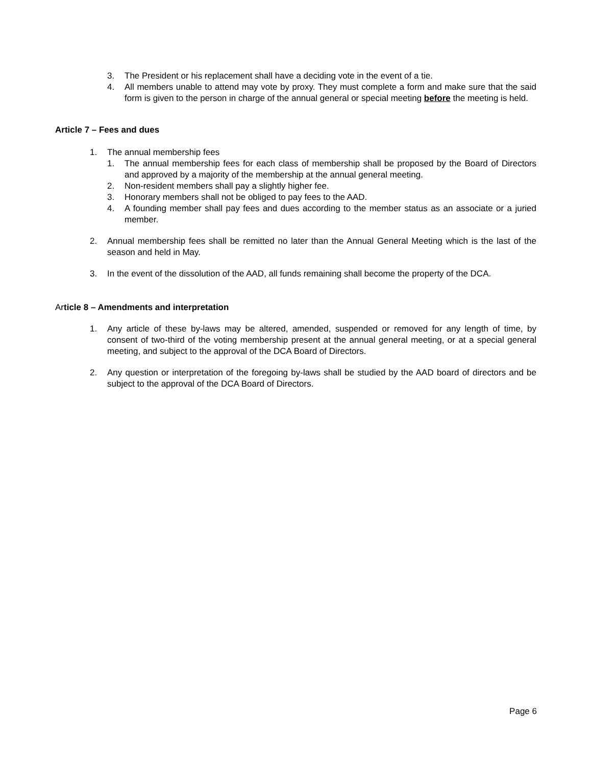3. The President or his replacement shall have a deciding vote in the event of a tie.
4. All members unable to attend may vote by proxy. They must complete a form and make sure that the said form is given to the person in charge of the annual general or special meeting before the meeting is held.
Article 7 – Fees and dues
1. The annual membership fees
1. The annual membership fees for each class of membership shall be proposed by the Board of Directors and approved by a majority of the membership at the annual general meeting.
2. Non-resident members shall pay a slightly higher fee.
3. Honorary members shall not be obliged to pay fees to the AAD.
4. A founding member shall pay fees and dues according to the member status as an associate or a juried member.
2. Annual membership fees shall be remitted no later than the Annual General Meeting which is the last of the season and held in May.
3. In the event of the dissolution of the AAD, all funds remaining shall become the property of the DCA.
Article 8 – Amendments and interpretation
1. Any article of these by-laws may be altered, amended, suspended or removed for any length of time, by consent of two-third of the voting membership present at the annual general meeting, or at a special general meeting, and subject to the approval of the DCA Board of Directors.
2. Any question or interpretation of the foregoing by-laws shall be studied by the AAD board of directors and be subject to the approval of the DCA Board of Directors.
Page 6